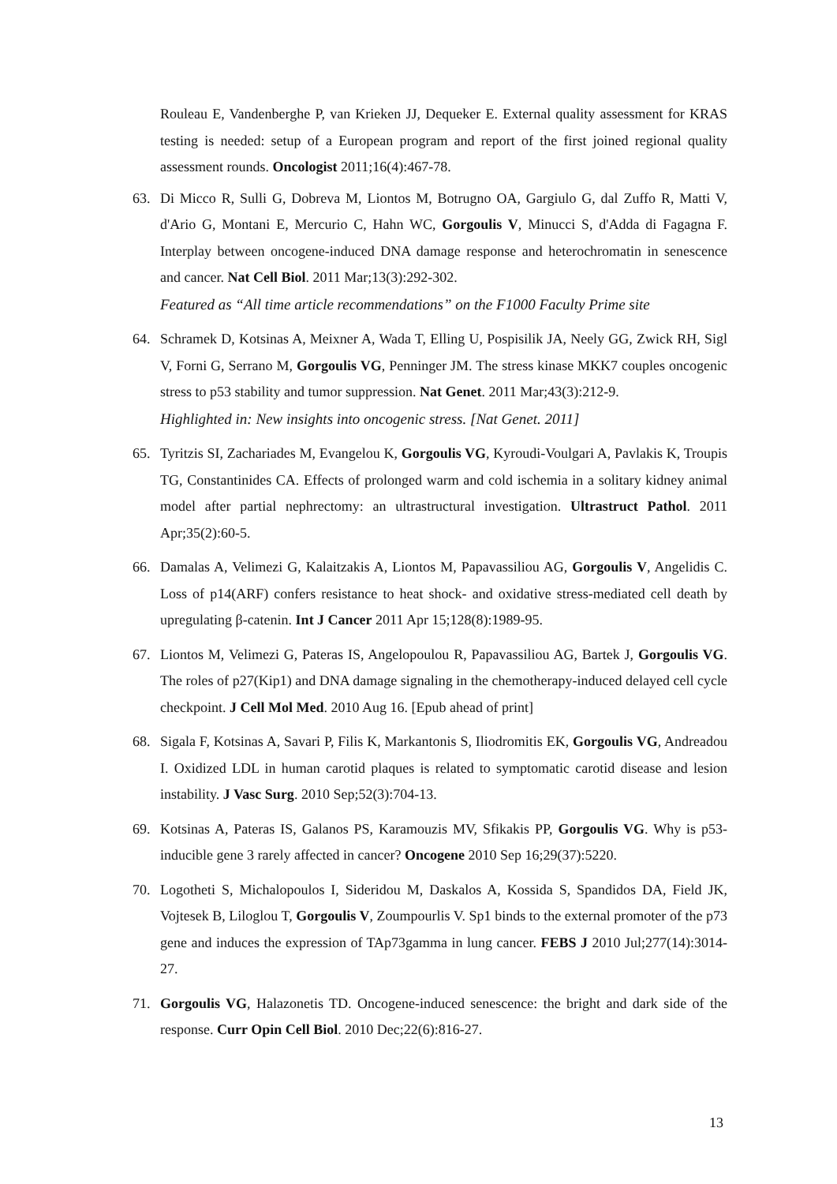Rouleau E, Vandenberghe P, van Krieken JJ, Dequeker E. External quality assessment for KRAS testing is needed: setup of a European program and report of the first joined regional quality assessment rounds. Oncologist 2011;16(4):467-78.
63. Di Micco R, Sulli G, Dobreva M, Liontos M, Botrugno OA, Gargiulo G, dal Zuffo R, Matti V, d'Ario G, Montani E, Mercurio C, Hahn WC, Gorgoulis V, Minucci S, d'Adda di Fagagna F. Interplay between oncogene-induced DNA damage response and heterochromatin in senescence and cancer. Nat Cell Biol. 2011 Mar;13(3):292-302.
Featured as “All time article recommendations” on the F1000 Faculty Prime site
64. Schramek D, Kotsinas A, Meixner A, Wada T, Elling U, Pospisilik JA, Neely GG, Zwick RH, Sigl V, Forni G, Serrano M, Gorgoulis VG, Penninger JM. The stress kinase MKK7 couples oncogenic stress to p53 stability and tumor suppression. Nat Genet. 2011 Mar;43(3):212-9.
Highlighted in: New insights into oncogenic stress. [Nat Genet. 2011]
65. Tyritzis SI, Zachariades M, Evangelou K, Gorgoulis VG, Kyroudi-Voulgari A, Pavlakis K, Troupis TG, Constantinides CA. Effects of prolonged warm and cold ischemia in a solitary kidney animal model after partial nephrectomy: an ultrastructural investigation. Ultrastruct Pathol. 2011 Apr;35(2):60-5.
66. Damalas A, Velimezi G, Kalaitzakis A, Liontos M, Papavassiliou AG, Gorgoulis V, Angelidis C. Loss of p14(ARF) confers resistance to heat shock- and oxidative stress-mediated cell death by upregulating β-catenin. Int J Cancer 2011 Apr 15;128(8):1989-95.
67. Liontos M, Velimezi G, Pateras IS, Angelopoulou R, Papavassiliou AG, Bartek J, Gorgoulis VG. The roles of p27(Kip1) and DNA damage signaling in the chemotherapy-induced delayed cell cycle checkpoint. J Cell Mol Med. 2010 Aug 16. [Epub ahead of print]
68. Sigala F, Kotsinas A, Savari P, Filis K, Markantonis S, Iliodromitis EK, Gorgoulis VG, Andreadou I. Oxidized LDL in human carotid plaques is related to symptomatic carotid disease and lesion instability. J Vasc Surg. 2010 Sep;52(3):704-13.
69. Kotsinas A, Pateras IS, Galanos PS, Karamouzis MV, Sfikakis PP, Gorgoulis VG. Why is p53-inducible gene 3 rarely affected in cancer? Oncogene 2010 Sep 16;29(37):5220.
70. Logotheti S, Michalopoulos I, Sideridou M, Daskalos A, Kossida S, Spandidos DA, Field JK, Vojtesek B, Liloglou T, Gorgoulis V, Zoumpourlis V. Sp1 binds to the external promoter of the p73 gene and induces the expression of TAp73gamma in lung cancer. FEBS J 2010 Jul;277(14):3014-27.
71. Gorgoulis VG, Halazonetis TD. Oncogene-induced senescence: the bright and dark side of the response. Curr Opin Cell Biol. 2010 Dec;22(6):816-27.
13